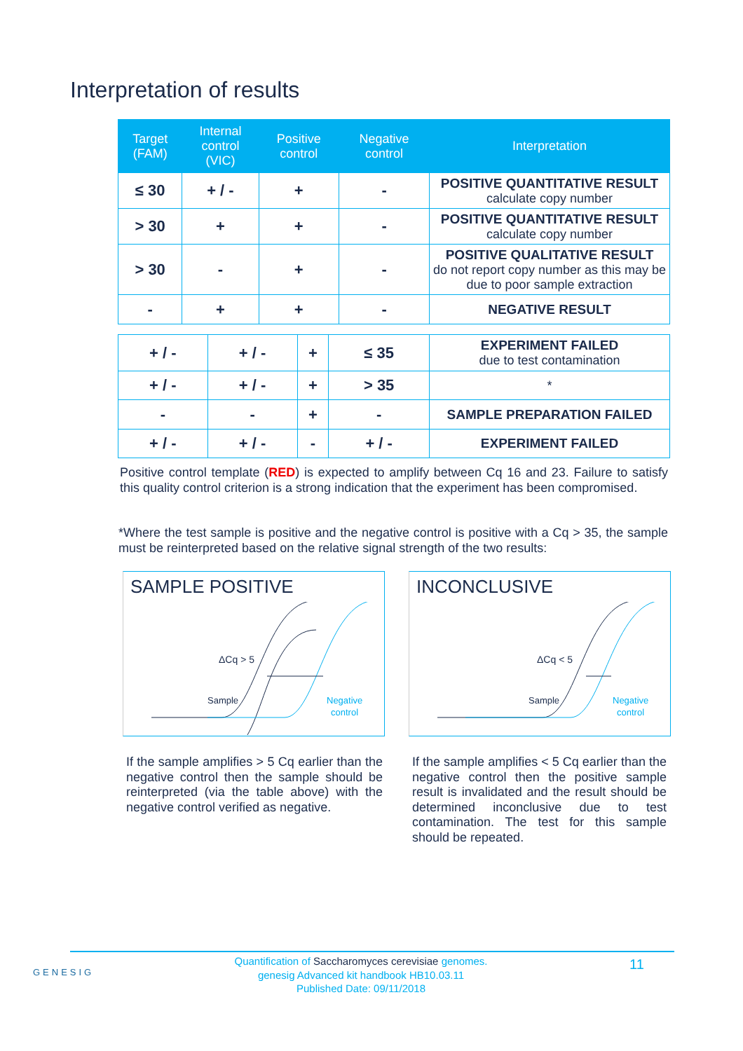Interpretation of results
| Target (FAM) | Internal control (VIC) | Positive control | Negative control | Interpretation |
| --- | --- | --- | --- | --- |
| ≤ 30 | + / - | + | - | POSITIVE QUANTITATIVE RESULT calculate copy number |
| > 30 | + | + | - | POSITIVE QUANTITATIVE RESULT calculate copy number |
| > 30 | - | + | - | POSITIVE QUALITATIVE RESULT do not report copy number as this may be due to poor sample extraction |
| - | + | + | - | NEGATIVE RESULT |
| + / - | + / - | + | ≤ 35 | EXPERIMENT FAILED due to test contamination |
| + / - | + / - | + | > 35 | * |
| - | - | + | - | SAMPLE PREPARATION FAILED |
| + / - | + / - | - | + / - | EXPERIMENT FAILED |
Positive control template (RED) is expected to amplify between Cq 16 and 23. Failure to satisfy this quality control criterion is a strong indication that the experiment has been compromised.
*Where the test sample is positive and the negative control is positive with a Cq > 35, the sample must be reinterpreted based on the relative signal strength of the two results:
SAMPLE POSITIVE
ΔCq > 5
Sample
Negative
control
INCONCLUSIVE
ΔCq < 5
Sample
Negative
control
If the sample amplifies > 5 Cq earlier than the negative control then the sample should be reinterpreted (via the table above) with the negative control verified as negative.
If the sample amplifies < 5 Cq earlier than the negative control then the positive sample result is invalidated and the result should be determined inconclusive due to test contamination. The test for this sample should be repeated.
GENESIG
Quantification of Saccharomyces cerevisiae genomes.
genesig Advanced kit handbook HB10.03.11
Published Date: 09/11/2018
11